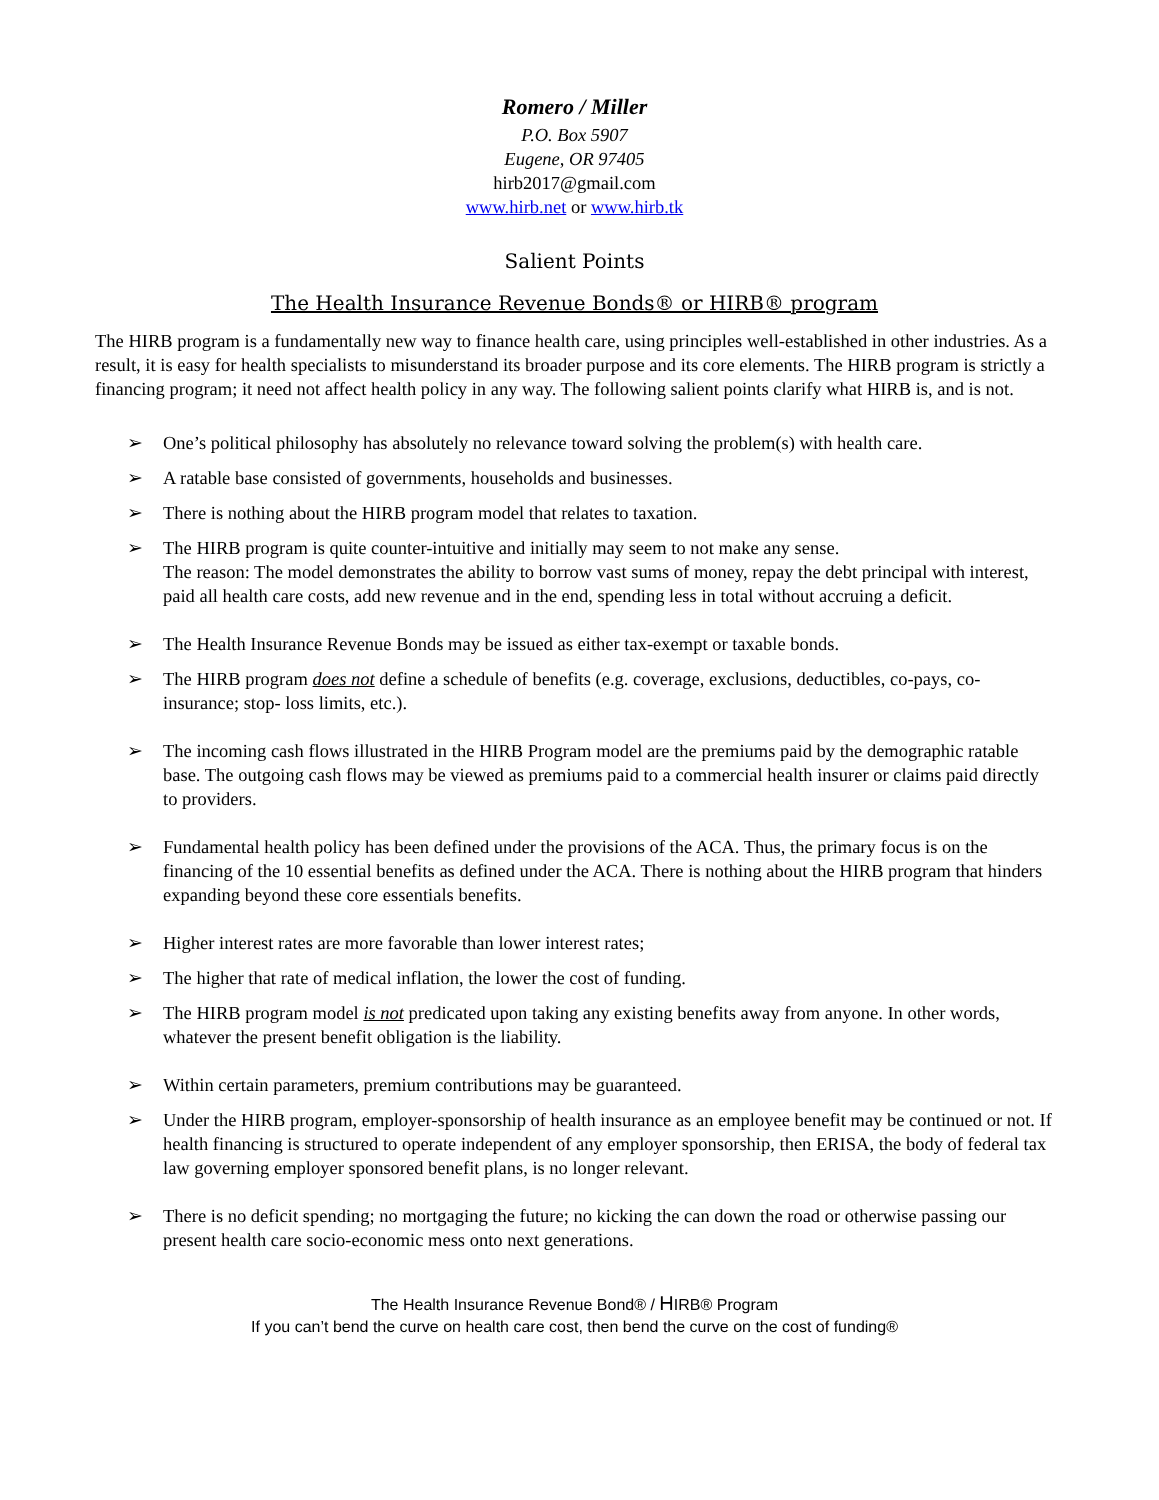Romero / Miller
P.O. Box 5907
Eugene, OR 97405
hirb2017@gmail.com
www.hirb.net or www.hirb.tk
Salient Points
The Health Insurance Revenue Bonds® or HIRB® program
The HIRB program is a fundamentally new way to finance health care, using principles well-established in other industries. As a result, it is easy for health specialists to misunderstand its broader purpose and its core elements. The HIRB program is strictly a financing program; it need not affect health policy in any way. The following salient points clarify what HIRB is, and is not.
➢ One’s political philosophy has absolutely no relevance toward solving the problem(s) with health care.
➢ A ratable base consisted of governments, households and businesses.
➢ There is nothing about the HIRB program model that relates to taxation.
➢ The HIRB program is quite counter-intuitive and initially may seem to not make any sense.
The reason: The model demonstrates the ability to borrow vast sums of money, repay the debt principal with interest, paid all health care costs, add new revenue and in the end, spending less in total without accruing a deficit.
➢ The Health Insurance Revenue Bonds may be issued as either tax-exempt or taxable bonds.
➢ The HIRB program does not define a schedule of benefits (e.g. coverage, exclusions, deductibles, co-pays, co-insurance; stop- loss limits, etc.).
➢ The incoming cash flows illustrated in the HIRB Program model are the premiums paid by the demographic ratable base. The outgoing cash flows may be viewed as premiums paid to a commercial health insurer or claims paid directly to providers.
➢ Fundamental health policy has been defined under the provisions of the ACA. Thus, the primary focus is on the financing of the 10 essential benefits as defined under the ACA. There is nothing about the HIRB program that hinders expanding beyond these core essentials benefits.
➢ Higher interest rates are more favorable than lower interest rates;
➢ The higher that rate of medical inflation, the lower the cost of funding.
➢ The HIRB program model is not predicated upon taking any existing benefits away from anyone. In other words, whatever the present benefit obligation is the liability.
➢ Within certain parameters, premium contributions may be guaranteed.
➢ Under the HIRB program, employer-sponsorship of health insurance as an employee benefit may be continued or not. If health financing is structured to operate independent of any employer sponsorship, then ERISA, the body of federal tax law governing employer sponsored benefit plans, is no longer relevant.
➢ There is no deficit spending; no mortgaging the future; no kicking the can down the road or otherwise passing our present health care socio-economic mess onto next generations.
The Health Insurance Revenue Bond® / HIRB® Program
If you can’t bend the curve on health care cost, then bend the curve on the cost of funding®